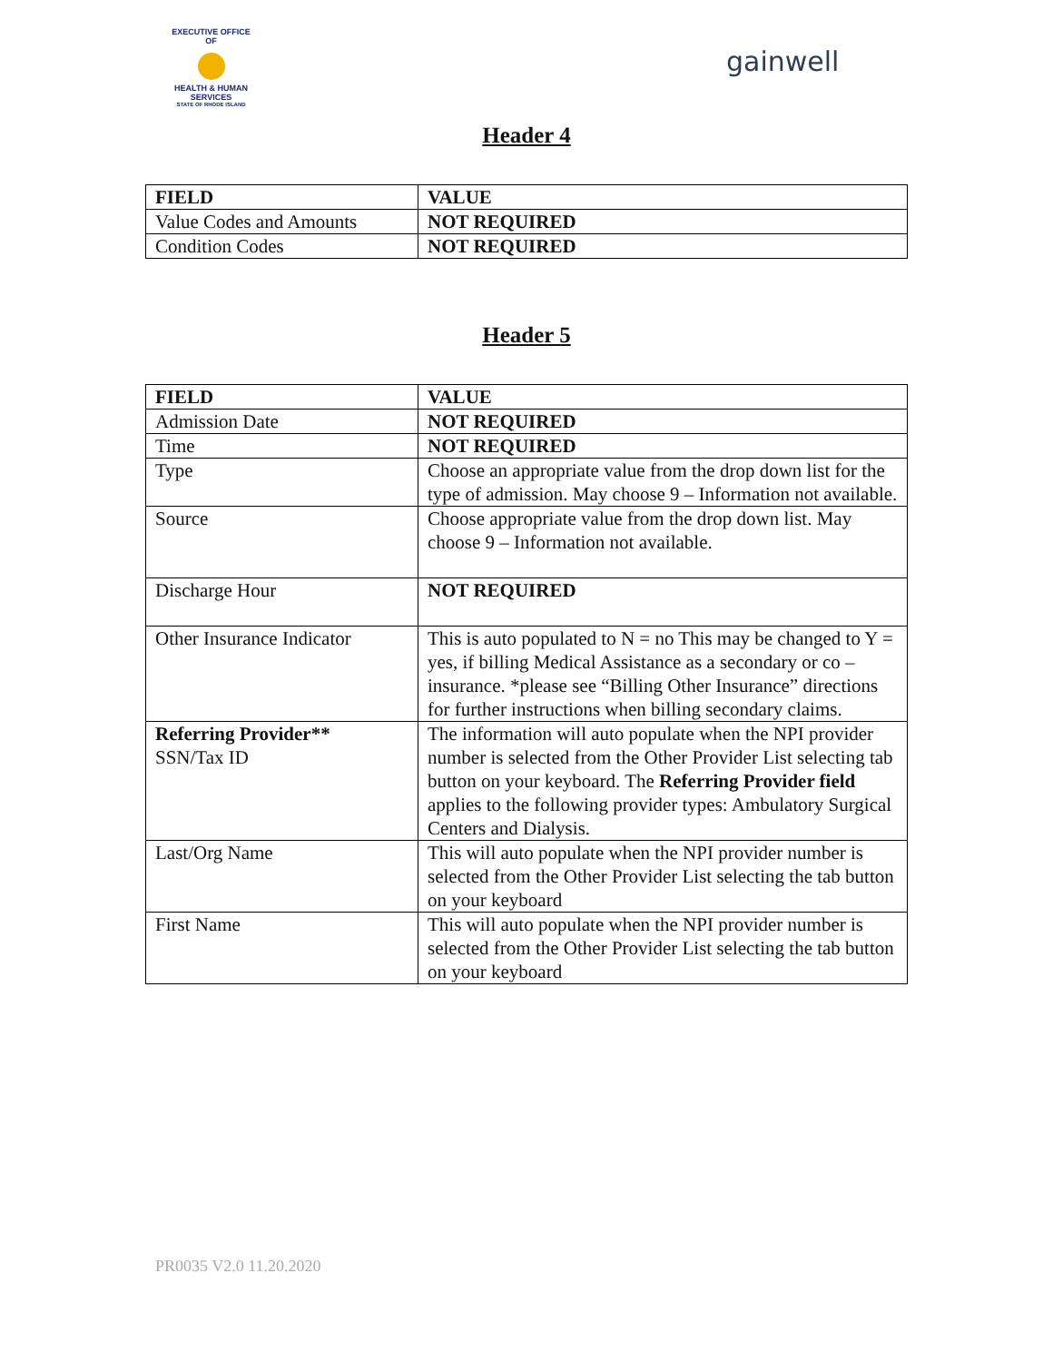EXECUTIVE OFFICE OF
HEALTH & HUMAN SERVICES
STATE OF RHODE ISLAND
gainwell
Header 4
| FIELD | VALUE |
| --- | --- |
| Value Codes and Amounts | NOT REQUIRED |
| Condition Codes | NOT REQUIRED |
Header 5
| FIELD | VALUE |
| --- | --- |
| Admission Date | NOT REQUIRED |
| Time | NOT REQUIRED |
| Type | Choose an appropriate value from the drop down list for the type of admission. May choose 9 – Information not available. |
| Source | Choose appropriate value from the drop down list. May choose 9 – Information not available. |
| Discharge Hour | NOT REQUIRED |
| Other Insurance Indicator | This is auto populated to N = no This may be changed to Y = yes, if billing Medical Assistance as a secondary or co –insurance. *please see “Billing Other Insurance” directions for further instructions when billing secondary claims. |
| Referring Provider** SSN/Tax ID | The information will auto populate when the NPI provider number is selected from the Other Provider List selecting tab button on your keyboard. The Referring Provider field applies to the following provider types: Ambulatory Surgical Centers and Dialysis. |
| Last/Org Name | This will auto populate when the NPI provider number is selected from the Other Provider List selecting the tab button on your keyboard |
| First Name | This will auto populate when the NPI provider number is selected from the Other Provider List selecting the tab button on your keyboard |
PR0035 V2.0 11.20.2020